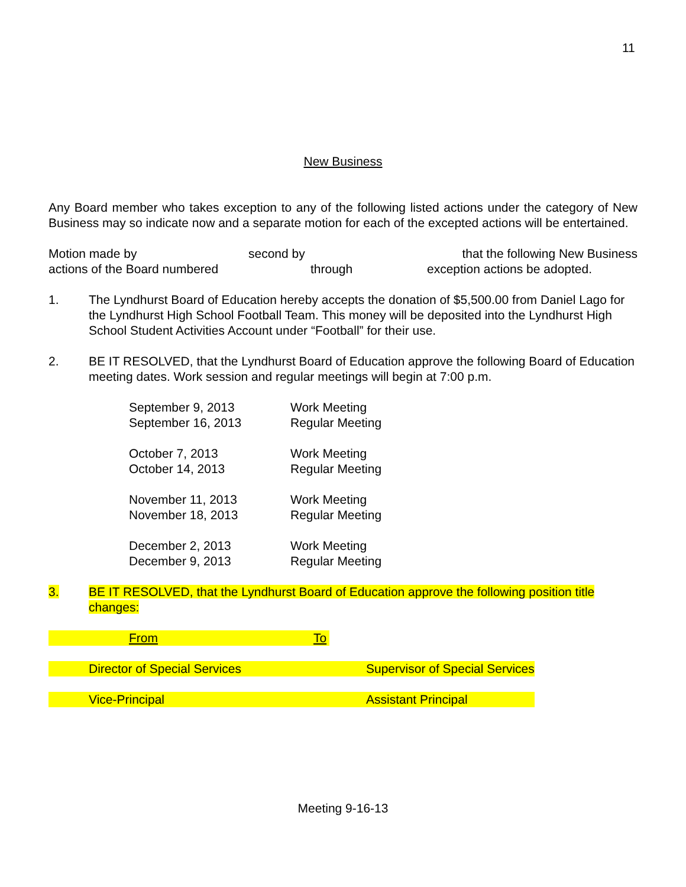11
New Business
Any Board member who takes exception to any of the following listed actions under the category of New Business may so indicate now and a separate motion for each of the excepted actions will be entertained.
| Motion made by | second by | that the following New Business |
| actions of the Board numbered | through | exception actions be adopted. |
1. The Lyndhurst Board of Education hereby accepts the donation of $5,500.00 from Daniel Lago for the Lyndhurst High School Football Team. This money will be deposited into the Lyndhurst High School Student Activities Account under “Football” for their use.
2. BE IT RESOLVED, that the Lyndhurst Board of Education approve the following Board of Education meeting dates. Work session and regular meetings will begin at 7:00 p.m.
| September 9, 2013 | Work Meeting |
| September 16, 2013 | Regular Meeting |
| October 7, 2013 | Work Meeting |
| October 14, 2013 | Regular Meeting |
| November 11, 2013 | Work Meeting |
| November 18, 2013 | Regular Meeting |
| December 2, 2013 | Work Meeting |
| December 9, 2013 | Regular Meeting |
3. BE IT RESOLVED, that the Lyndhurst Board of Education approve the following position title changes:
| | From | To | |
| | Director of Special Services | | Supervisor of Special Services |
| | Vice-Principal | | Assistant Principal |
Meeting 9-16-13